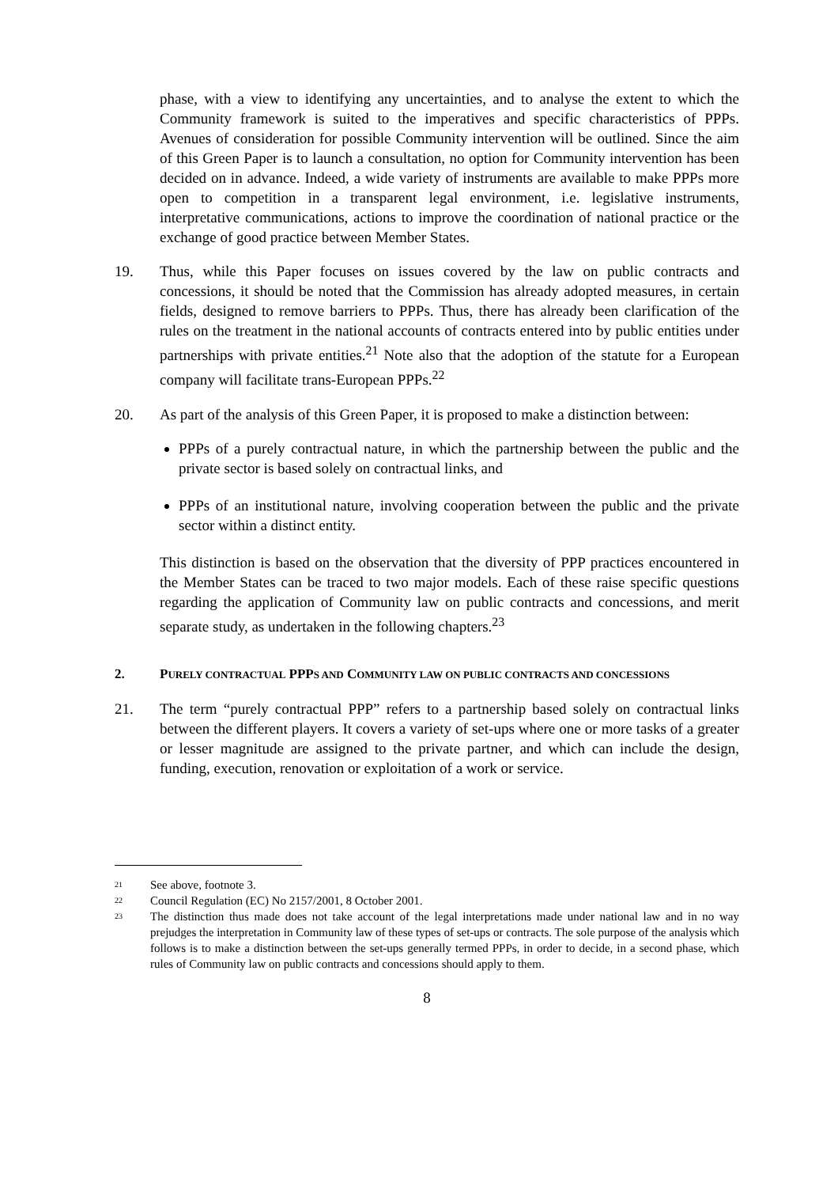phase, with a view to identifying any uncertainties, and to analyse the extent to which the Community framework is suited to the imperatives and specific characteristics of PPPs. Avenues of consideration for possible Community intervention will be outlined. Since the aim of this Green Paper is to launch a consultation, no option for Community intervention has been decided on in advance. Indeed, a wide variety of instruments are available to make PPPs more open to competition in a transparent legal environment, i.e. legislative instruments, interpretative communications, actions to improve the coordination of national practice or the exchange of good practice between Member States.
19. Thus, while this Paper focuses on issues covered by the law on public contracts and concessions, it should be noted that the Commission has already adopted measures, in certain fields, designed to remove barriers to PPPs. Thus, there has already been clarification of the rules on the treatment in the national accounts of contracts entered into by public entities under partnerships with private entities.<sup>21</sup> Note also that the adoption of the statute for a European company will facilitate trans-European PPPs.<sup>22</sup>
20. As part of the analysis of this Green Paper, it is proposed to make a distinction between:
PPPs of a purely contractual nature, in which the partnership between the public and the private sector is based solely on contractual links, and
PPPs of an institutional nature, involving cooperation between the public and the private sector within a distinct entity.
This distinction is based on the observation that the diversity of PPP practices encountered in the Member States can be traced to two major models. Each of these raise specific questions regarding the application of Community law on public contracts and concessions, and merit separate study, as undertaken in the following chapters.<sup>23</sup>
2. PURELY CONTRACTUAL PPPS AND COMMUNITY LAW ON PUBLIC CONTRACTS AND CONCESSIONS
21. The term “purely contractual PPP” refers to a partnership based solely on contractual links between the different players. It covers a variety of set-ups where one or more tasks of a greater or lesser magnitude are assigned to the private partner, and which can include the design, funding, execution, renovation or exploitation of a work or service.
21 See above, footnote 3.
22 Council Regulation (EC) No 2157/2001, 8 October 2001.
23 The distinction thus made does not take account of the legal interpretations made under national law and in no way prejudges the interpretation in Community law of these types of set-ups or contracts. The sole purpose of the analysis which follows is to make a distinction between the set-ups generally termed PPPs, in order to decide, in a second phase, which rules of Community law on public contracts and concessions should apply to them.
8